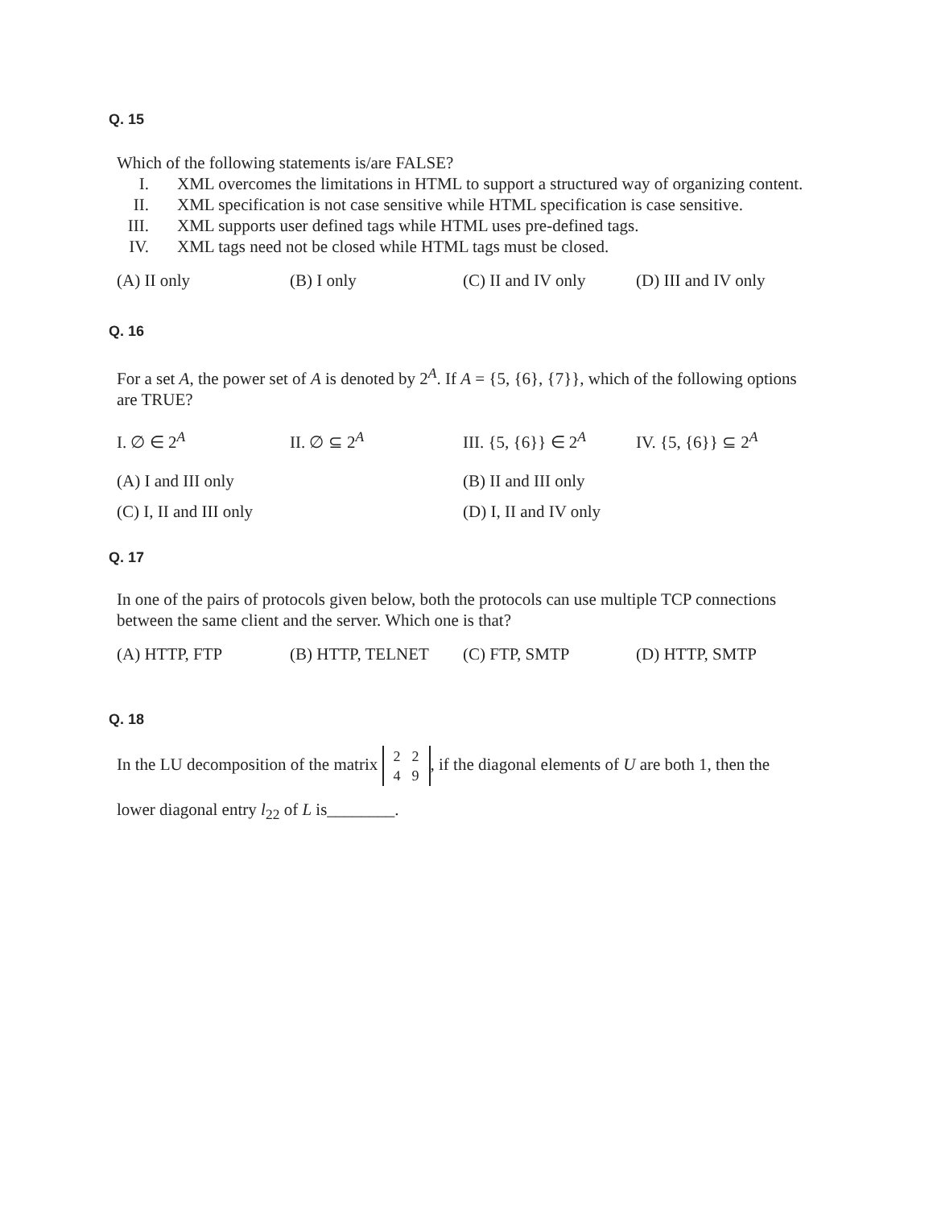Q. 15
Which of the following statements is/are FALSE?
I. XML overcomes the limitations in HTML to support a structured way of organizing content.
II. XML specification is not case sensitive while HTML specification is case sensitive.
III. XML supports user defined tags while HTML uses pre-defined tags.
IV. XML tags need not be closed while HTML tags must be closed.
(A) II only (B) I only (C) II and IV only (D) III and IV only
Q. 16
For a set A, the power set of A is denoted by 2<sup>A</sup>. If A = {5, {6}, {7}}, which of the following options are TRUE?
I. ∅ ∈ 2<sup>A</sup> II. ∅ ⊆ 2<sup>A</sup> III. {5, {6}} ∈ 2<sup>A</sup> IV. {5, {6}} ⊆ 2<sup>A</sup>
(A) I and III only (B) II and III only
(C) I, II and III only (D) I, II and IV only
Q. 17
In one of the pairs of protocols given below, both the protocols can use multiple TCP connections between the same client and the server. Which one is that?
(A) HTTP, FTP (B) HTTP, TELNET (C) FTP, SMTP (D) HTTP, SMTP
Q. 18
In the LU decomposition of the matrix
| 2 | 2 |
| 4 | 9 |
, if the diagonal elements of U are both 1, then the
lower diagonal entry l<sub>22</sub> of L is________.